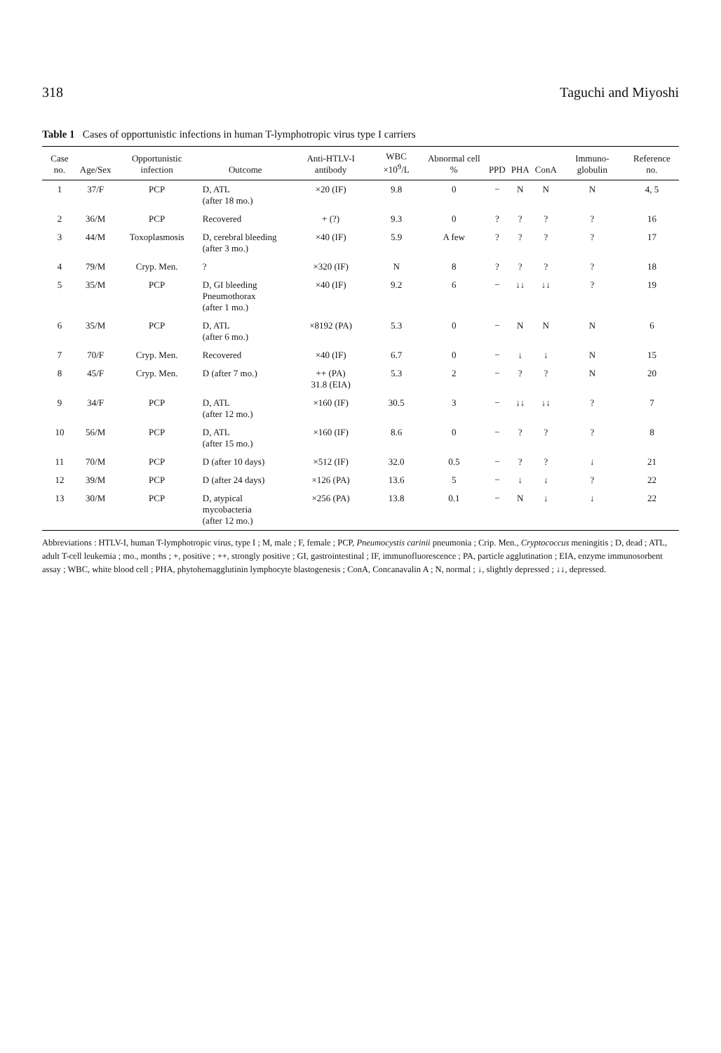318 Taguchi and Miyoshi
Table 1 Cases of opportunistic infections in human T-lymphotropic virus type I carriers
| Case no. | Age/Sex | Opportunistic infection | Outcome | Anti-HTLV-I antibody | WBC ×10<sup>9</sup>/L | Abnormal cell % | PPD | PHA | ConA | Immuno-globulin | Reference no. |
| --- | --- | --- | --- | --- | --- | --- | --- | --- | --- | --- | --- |
| 1 | 37/F | PCP | D, ATL (after 18 mo.) | ×20 (IF) | 9.8 | 0 | − | N | N | N | 4, 5 |
| 2 | 36/M | PCP | Recovered | + (?) | 9.3 | 0 | ? | ? | ? | ? | 16 |
| 3 | 44/M | Toxoplasmosis | D, cerebral bleeding (after 3 mo.) | ×40 (IF) | 5.9 | A few | ? | ? | ? | ? | 17 |
| 4 | 79/M | Cryp. Men. | ? | ×320 (IF) | N | 8 | ? | ? | ? | ? | 18 |
| 5 | 35/M | PCP | D, GI bleeding Pneumothorax (after 1 mo.) | ×40 (IF) | 9.2 | 6 | − | ↓↓ | ↓↓ | ? | 19 |
| 6 | 35/M | PCP | D, ATL (after 6 mo.) | ×8192 (PA) | 5.3 | 0 | − | N | N | N | 6 |
| 7 | 70/F | Cryp. Men. | Recovered | ×40 (IF) | 6.7 | 0 | − | ↓ | ↓ | N | 15 |
| 8 | 45/F | Cryp. Men. | D (after 7 mo.) | ++ (PA) 31.8 (EIA) | 5.3 | 2 | − | ? | ? | N | 20 |
| 9 | 34/F | PCP | D, ATL (after 12 mo.) | ×160 (IF) | 30.5 | 3 | − | ↓↓ | ↓↓ | ? | 7 |
| 10 | 56/M | PCP | D, ATL (after 15 mo.) | ×160 (IF) | 8.6 | 0 | − | ? | ? | ? | 8 |
| 11 | 70/M | PCP | D (after 10 days) | ×512 (IF) | 32.0 | 0.5 | − | ? | ? | ↓ | 21 |
| 12 | 39/M | PCP | D (after 24 days) | ×126 (PA) | 13.6 | 5 | − | ↓ | ↓ | ? | 22 |
| 13 | 30/M | PCP | D, atypical mycobacteria (after 12 mo.) | ×256 (PA) | 13.8 | 0.1 | − | N | ↓ | ↓ | 22 |
Abbreviations : HTLV-I, human T-lymphotropic virus, type I ; M, male ; F, female ; PCP, Pneumocystis carinii pneumonia ; Crip. Men., Cryptococcus meningitis ; D, dead ; ATL, adult T-cell leukemia ; mo., months ; +, positive ; ++, strongly positive ; GI, gastrointestinal ; IF, immunofluorescence ; PA, particle agglutination ; EIA, enzyme immunosorbent assay ; WBC, white blood cell ; PHA, phytohemagglutinin lymphocyte blastogenesis ; ConA, Concanavalin A ; N, normal ; ↓, slightly depressed ; ↓↓, depressed.